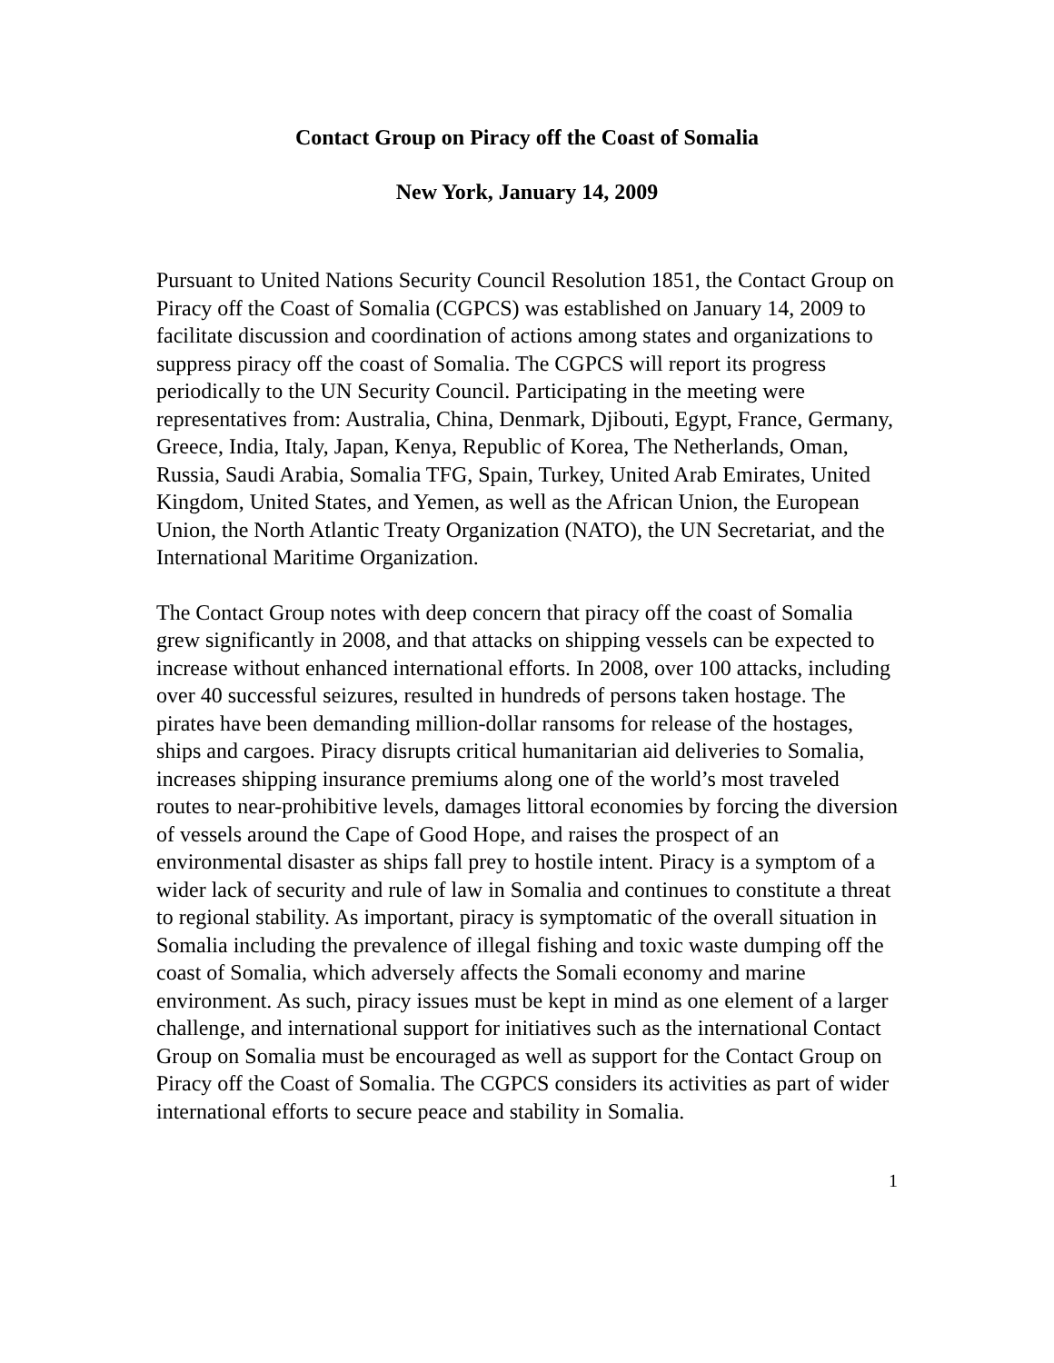Contact Group on Piracy off the Coast of Somalia
New York, January 14, 2009
Pursuant to United Nations Security Council Resolution 1851, the Contact Group on Piracy off the Coast of Somalia (CGPCS) was established on January 14, 2009 to facilitate discussion and coordination of actions among states and organizations to suppress piracy off the coast of Somalia. The CGPCS will report its progress periodically to the UN Security Council. Participating in the meeting were representatives from: Australia, China, Denmark, Djibouti, Egypt, France, Germany, Greece, India, Italy, Japan, Kenya, Republic of Korea, The Netherlands, Oman, Russia, Saudi Arabia, Somalia TFG, Spain, Turkey, United Arab Emirates, United Kingdom, United States, and Yemen, as well as the African Union, the European Union, the North Atlantic Treaty Organization (NATO), the UN Secretariat, and the International Maritime Organization.
The Contact Group notes with deep concern that piracy off the coast of Somalia grew significantly in 2008, and that attacks on shipping vessels can be expected to increase without enhanced international efforts. In 2008, over 100 attacks, including over 40 successful seizures, resulted in hundreds of persons taken hostage. The pirates have been demanding million-dollar ransoms for release of the hostages, ships and cargoes. Piracy disrupts critical humanitarian aid deliveries to Somalia, increases shipping insurance premiums along one of the world’s most traveled routes to near-prohibitive levels, damages littoral economies by forcing the diversion of vessels around the Cape of Good Hope, and raises the prospect of an environmental disaster as ships fall prey to hostile intent. Piracy is a symptom of a wider lack of security and rule of law in Somalia and continues to constitute a threat to regional stability. As important, piracy is symptomatic of the overall situation in Somalia including the prevalence of illegal fishing and toxic waste dumping off the coast of Somalia, which adversely affects the Somali economy and marine environment. As such, piracy issues must be kept in mind as one element of a larger challenge, and international support for initiatives such as the international Contact Group on Somalia must be encouraged as well as support for the Contact Group on Piracy off the Coast of Somalia. The CGPCS considers its activities as part of wider international efforts to secure peace and stability in Somalia.
1